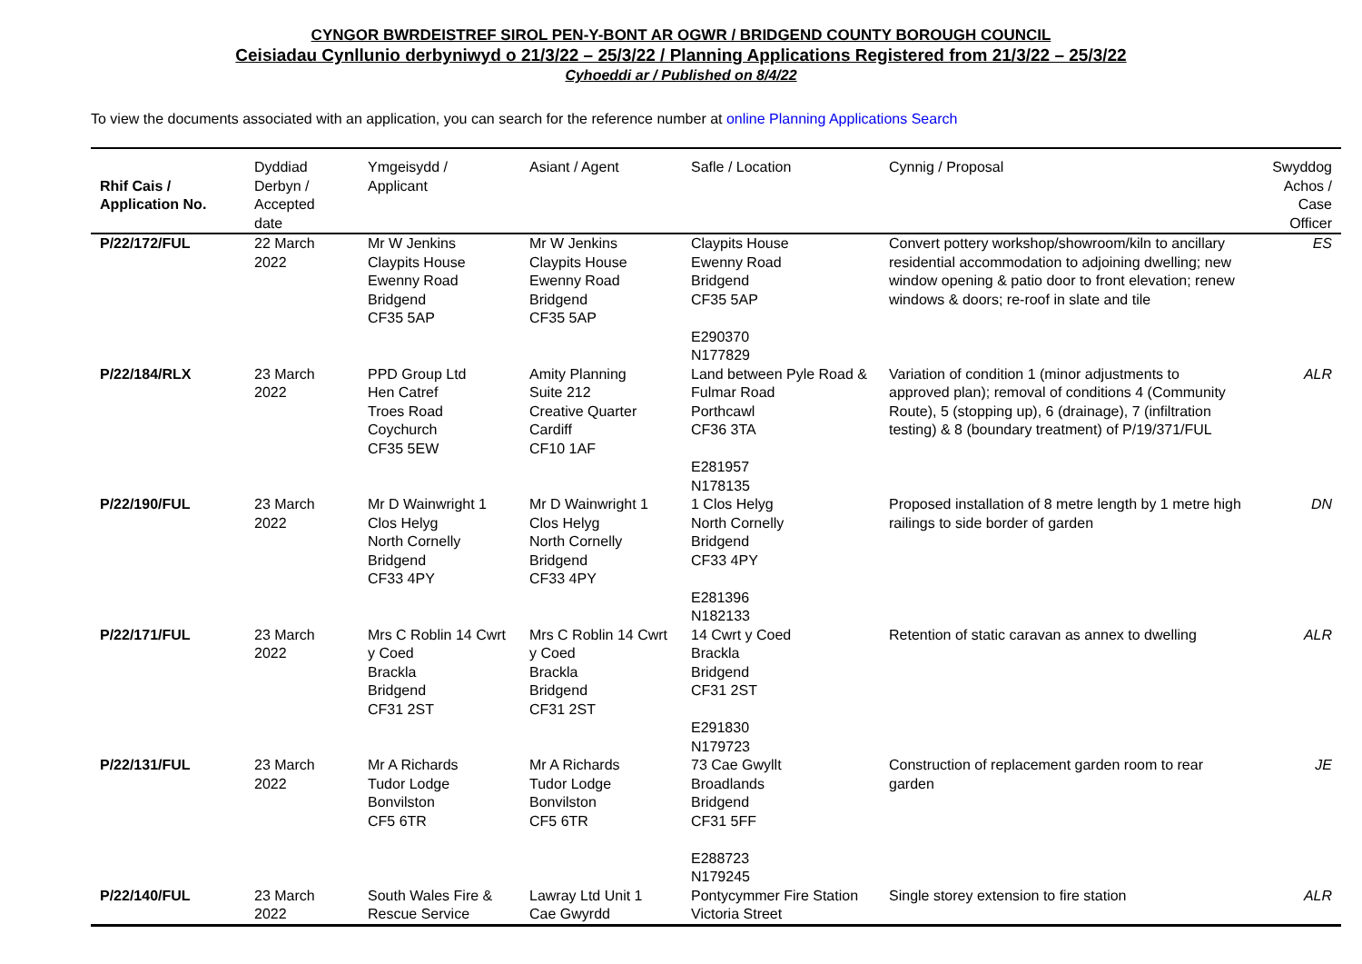CYNGOR BWRDEISTREF SIROL PEN-Y-BONT AR OGWR / BRIDGEND COUNTY BOROUGH COUNCIL
Ceisiadau Cynllunio derbyniwyd o 21/3/22 – 25/3/22 / Planning Applications Registered from 21/3/22 – 25/3/22
Cyhoeddi ar / Published on 8/4/22
To view the documents associated with an application, you can search for the reference number at online Planning Applications Search
| Rhif Cais / Application No. | Dyddiad Derbyn / Accepted date | Ymgeisydd / Applicant | Asiant / Agent | Safle / Location | Cynnig / Proposal | Swyddog Achos / Case Officer |
| --- | --- | --- | --- | --- | --- | --- |
| P/22/172/FUL | 22 March 2022 | Mr W Jenkins Claypits House Ewenny Road Bridgend CF35 5AP | Mr W Jenkins Claypits House Ewenny Road Bridgend CF35 5AP | Claypits House Ewenny Road Bridgend CF35 5AP E290370 N177829 | Convert pottery workshop/showroom/kiln to ancillary residential accommodation to adjoining dwelling; new window opening & patio door to front elevation; renew windows & doors; re-roof in slate and tile | ES |
| P/22/184/RLX | 23 March 2022 | PPD Group Ltd Hen Catref Troes Road Coychurch CF35 5EW | Amity Planning Suite 212 Creative Quarter Cardiff CF10 1AF | Land between Pyle Road & Fulmar Road Porthcawl CF36 3TA E281957 N178135 | Variation of condition 1 (minor adjustments to approved plan); removal of conditions 4 (Community Route), 5 (stopping up), 6 (drainage), 7 (infiltration testing) & 8 (boundary treatment) of P/19/371/FUL | ALR |
| P/22/190/FUL | 23 March 2022 | Mr D Wainwright 1 Clos Helyg North Cornelly Bridgend CF33 4PY | Mr D Wainwright 1 Clos Helyg North Cornelly Bridgend CF33 4PY | 1 Clos Helyg North Cornelly Bridgend CF33 4PY E281396 N182133 | Proposed installation of 8 metre length by 1 metre high railings to side border of garden | DN |
| P/22/171/FUL | 23 March 2022 | Mrs C Roblin 14 Cwrt y Coed Brackla Bridgend CF31 2ST | Mrs C Roblin 14 Cwrt y Coed Brackla Bridgend CF31 2ST | 14 Cwrt y Coed Brackla Bridgend CF31 2ST E291830 N179723 | Retention of static caravan as annex to dwelling | ALR |
| P/22/131/FUL | 23 March 2022 | Mr A Richards Tudor Lodge Bonvilston CF5 6TR | Mr A Richards Tudor Lodge Bonvilston CF5 6TR | 73 Cae Gwyllt Broadlands Bridgend CF31 5FF E288723 N179245 | Construction of replacement garden room to rear garden | JE |
| P/22/140/FUL | 23 March 2022 | South Wales Fire & Rescue Service | Lawray Ltd Unit 1 Cae Gwyrdd | Pontycymmer Fire Station Victoria Street | Single storey extension to fire station | ALR |